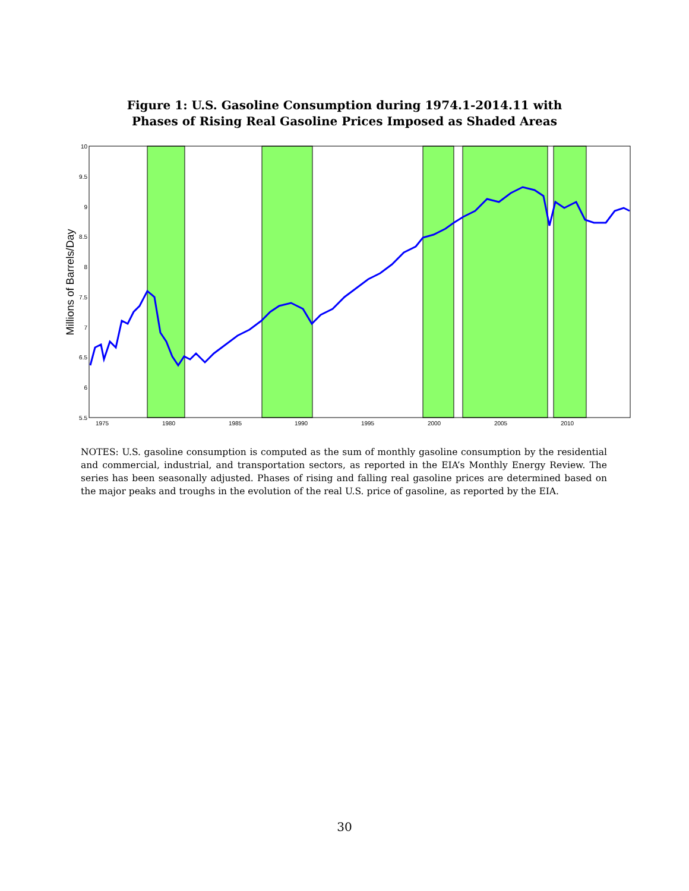Figure 1: U.S. Gasoline Consumption during 1974.1-2014.11 with
Phases of Rising Real Gasoline Prices Imposed as Shaded Areas
10
9.5
9
8.5
8
7.5
7
6.5
6
5.5
1975
1980
1985
1990
1995
2000
2005
2010
Millions of Barrels/Day
NOTES: U.S. gasoline consumption is computed as the sum of monthly gasoline consumption by the residential and commercial, industrial, and transportation sectors, as reported in the EIA’s Monthly Energy Review. The series has been seasonally adjusted. Phases of rising and falling real gasoline prices are determined based on the major peaks and troughs in the evolution of the real U.S. price of gasoline, as reported by the EIA.
30